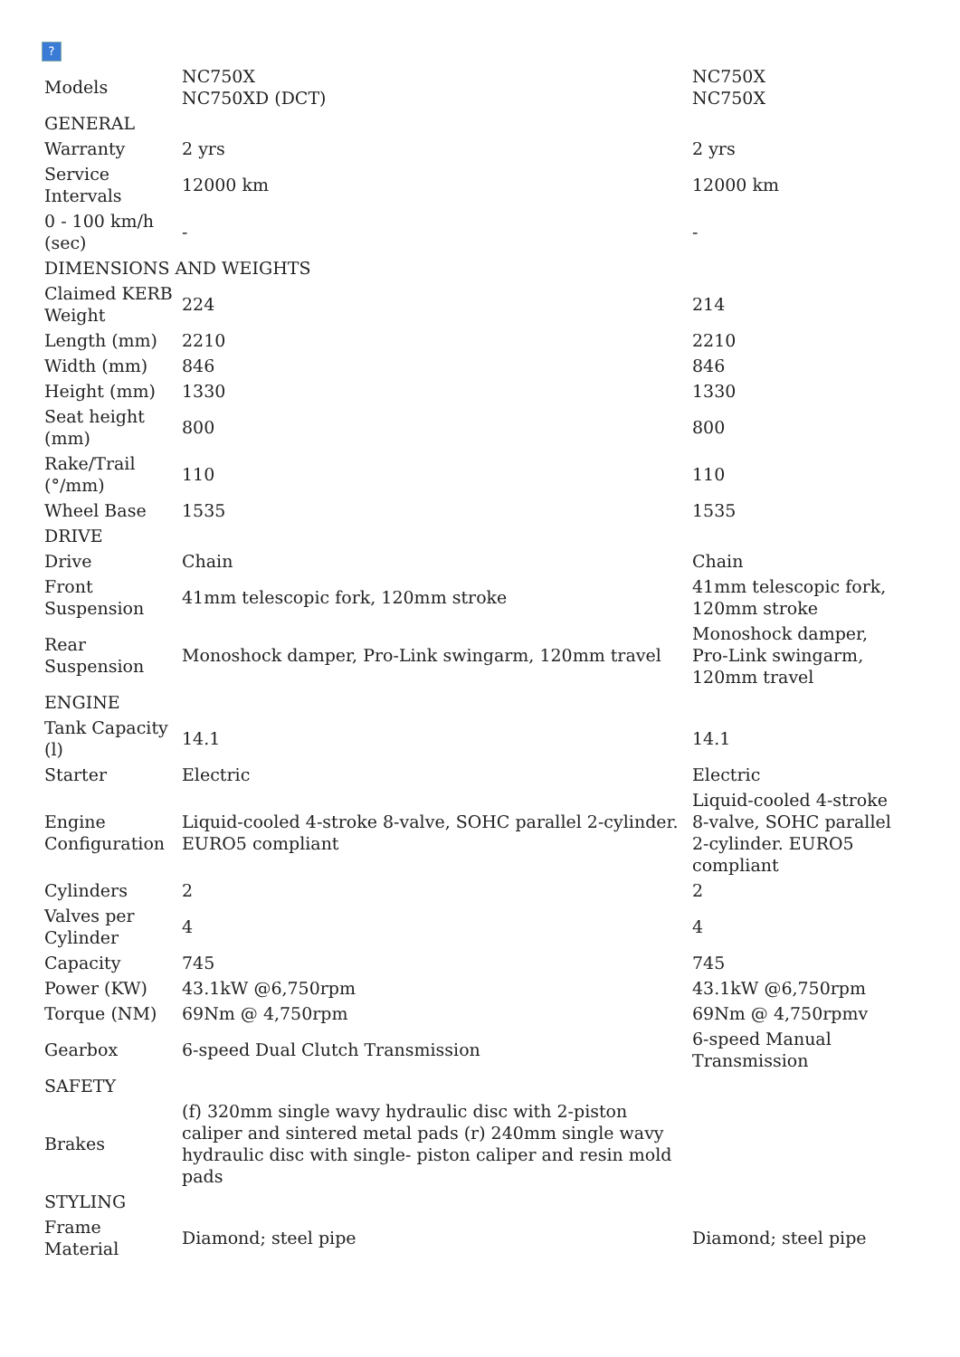?
| Models | NC750X NC750XD (DCT) | NC750X NC750X |
| GENERAL | | |
| Warranty | 2 yrs | 2 yrs |
| Service Intervals | 12000 km | 12000 km |
| 0 - 100 km/h (sec) | - | - |
| DIMENSIONS AND WEIGHTS | | |
| Claimed KERB Weight | 224 | 214 |
| Length (mm) | 2210 | 2210 |
| Width (mm) | 846 | 846 |
| Height (mm) | 1330 | 1330 |
| Seat height (mm) | 800 | 800 |
| Rake/Trail (°/mm) | 110 | 110 |
| Wheel Base | 1535 | 1535 |
| DRIVE | | |
| Drive | Chain | Chain |
| Front Suspension | 41mm telescopic fork, 120mm stroke | 41mm telescopic fork, 120mm stroke |
| Rear Suspension | Monoshock damper, Pro-Link swingarm, 120mm travel | Monoshock damper, Pro-Link swingarm, 120mm travel |
| ENGINE | | |
| Tank Capacity (l) | 14.1 | 14.1 |
| Starter | Electric | Electric |
| Engine Configuration | Liquid-cooled 4-stroke 8-valve, SOHC parallel 2-cylinder. EURO5 compliant | Liquid-cooled 4-stroke 8-valve, SOHC parallel 2-cylinder. EURO5 compliant |
| Cylinders | 2 | 2 |
| Valves per Cylinder | 4 | 4 |
| Capacity | 745 | 745 |
| Power (KW) | 43.1kW @6,750rpm | 43.1kW @6,750rpm |
| Torque (NM) | 69Nm @ 4,750rpm | 69Nm @ 4,750rpmv |
| Gearbox | 6-speed Dual Clutch Transmission | 6-speed Manual Transmission |
| SAFETY | | |
| Brakes | (f) 320mm single wavy hydraulic disc with 2-piston caliper and sintered metal pads (r) 240mm single wavy hydraulic disc with single- piston caliper and resin mold pads | |
| STYLING | | |
| Frame Material | Diamond; steel pipe | Diamond; steel pipe |